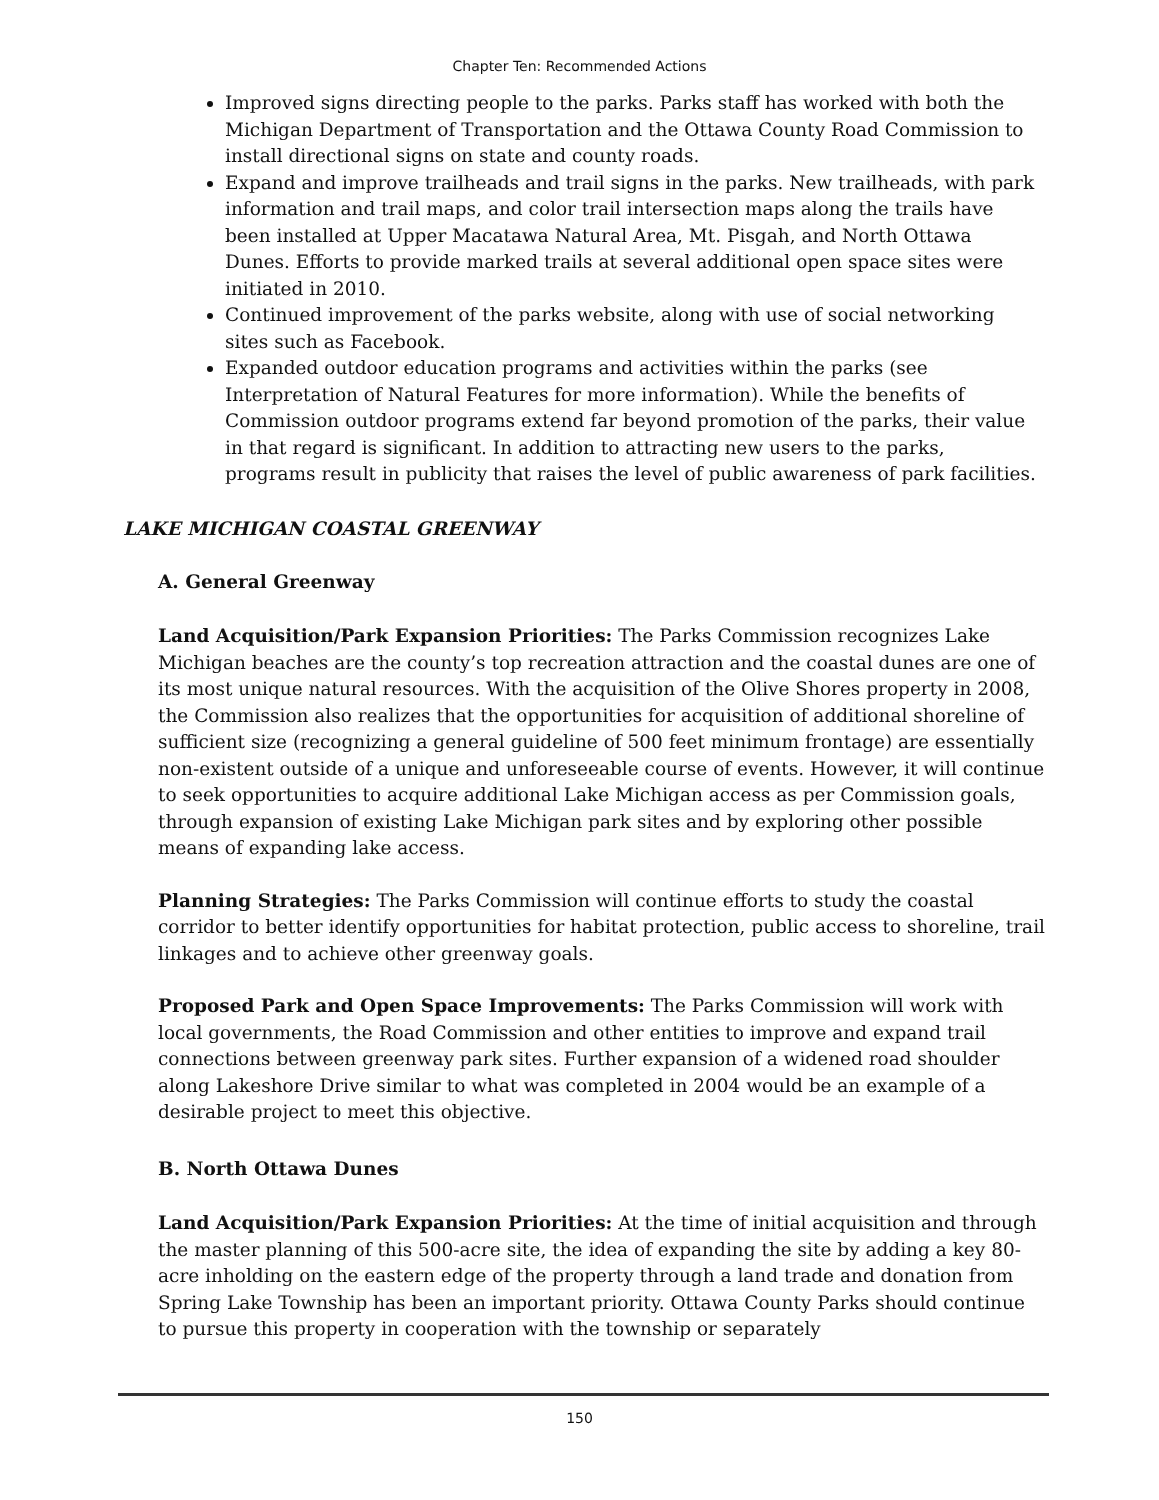Chapter Ten: Recommended Actions
Improved signs directing people to the parks. Parks staff has worked with both the Michigan Department of Transportation and the Ottawa County Road Commission to install directional signs on state and county roads.
Expand and improve trailheads and trail signs in the parks. New trailheads, with park information and trail maps, and color trail intersection maps along the trails have been installed at Upper Macatawa Natural Area, Mt. Pisgah, and North Ottawa Dunes. Efforts to provide marked trails at several additional open space sites were initiated in 2010.
Continued improvement of the parks website, along with use of social networking sites such as Facebook.
Expanded outdoor education programs and activities within the parks (see Interpretation of Natural Features for more information). While the benefits of Commission outdoor programs extend far beyond promotion of the parks, their value in that regard is significant. In addition to attracting new users to the parks, programs result in publicity that raises the level of public awareness of park facilities.
LAKE MICHIGAN COASTAL GREENWAY
A. General Greenway
Land Acquisition/Park Expansion Priorities: The Parks Commission recognizes Lake Michigan beaches are the county’s top recreation attraction and the coastal dunes are one of its most unique natural resources. With the acquisition of the Olive Shores property in 2008, the Commission also realizes that the opportunities for acquisition of additional shoreline of sufficient size (recognizing a general guideline of 500 feet minimum frontage) are essentially non-existent outside of a unique and unforeseeable course of events. However, it will continue to seek opportunities to acquire additional Lake Michigan access as per Commission goals, through expansion of existing Lake Michigan park sites and by exploring other possible means of expanding lake access.
Planning Strategies: The Parks Commission will continue efforts to study the coastal corridor to better identify opportunities for habitat protection, public access to shoreline, trail linkages and to achieve other greenway goals.
Proposed Park and Open Space Improvements: The Parks Commission will work with local governments, the Road Commission and other entities to improve and expand trail connections between greenway park sites. Further expansion of a widened road shoulder along Lakeshore Drive similar to what was completed in 2004 would be an example of a desirable project to meet this objective.
B. North Ottawa Dunes
Land Acquisition/Park Expansion Priorities: At the time of initial acquisition and through the master planning of this 500-acre site, the idea of expanding the site by adding a key 80-acre inholding on the eastern edge of the property through a land trade and donation from Spring Lake Township has been an important priority. Ottawa County Parks should continue to pursue this property in cooperation with the township or separately
150